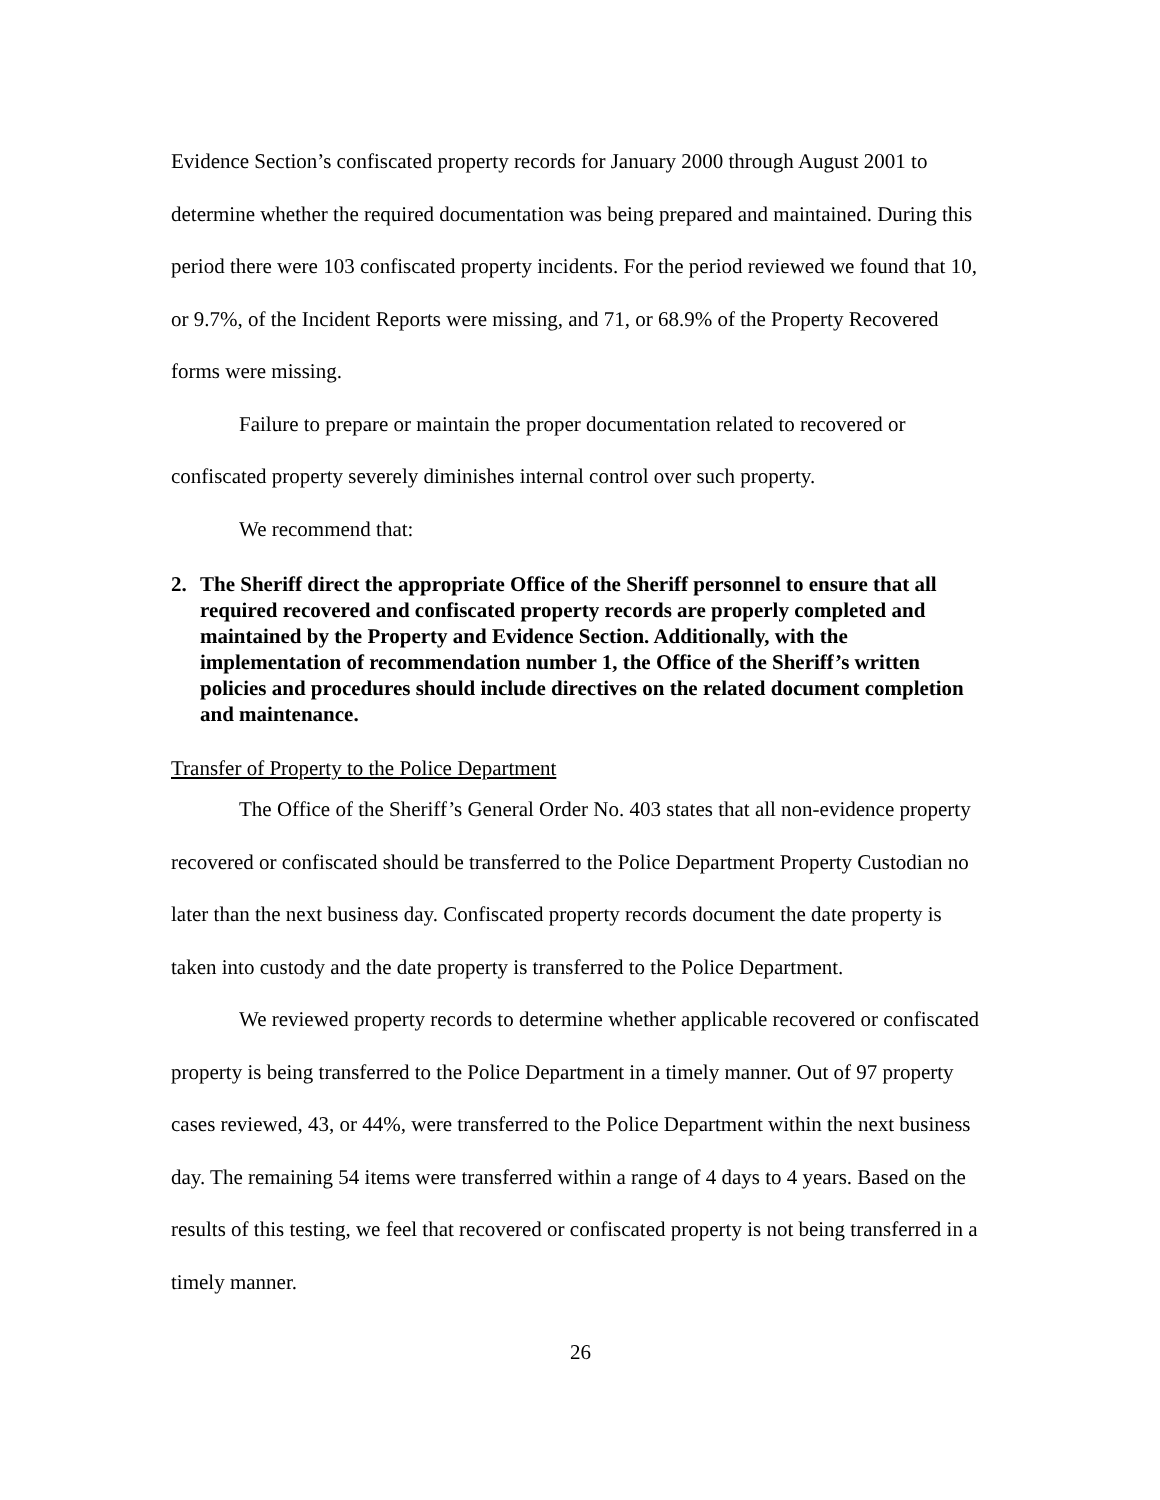Evidence Section’s confiscated property records for January 2000 through August 2001 to determine whether the required documentation was being prepared and maintained. During this period there were 103 confiscated property incidents. For the period reviewed we found that 10, or 9.7%, of the Incident Reports were missing, and 71, or 68.9% of the Property Recovered forms were missing.
Failure to prepare or maintain the proper documentation related to recovered or confiscated property severely diminishes internal control over such property.
We recommend that:
2. The Sheriff direct the appropriate Office of the Sheriff personnel to ensure that all required recovered and confiscated property records are properly completed and maintained by the Property and Evidence Section. Additionally, with the implementation of recommendation number 1, the Office of the Sheriff’s written policies and procedures should include directives on the related document completion and maintenance.
Transfer of Property to the Police Department
The Office of the Sheriff’s General Order No. 403 states that all non-evidence property recovered or confiscated should be transferred to the Police Department Property Custodian no later than the next business day. Confiscated property records document the date property is taken into custody and the date property is transferred to the Police Department.
We reviewed property records to determine whether applicable recovered or confiscated property is being transferred to the Police Department in a timely manner. Out of 97 property cases reviewed, 43, or 44%, were transferred to the Police Department within the next business day. The remaining 54 items were transferred within a range of 4 days to 4 years. Based on the results of this testing, we feel that recovered or confiscated property is not being transferred in a timely manner.
26